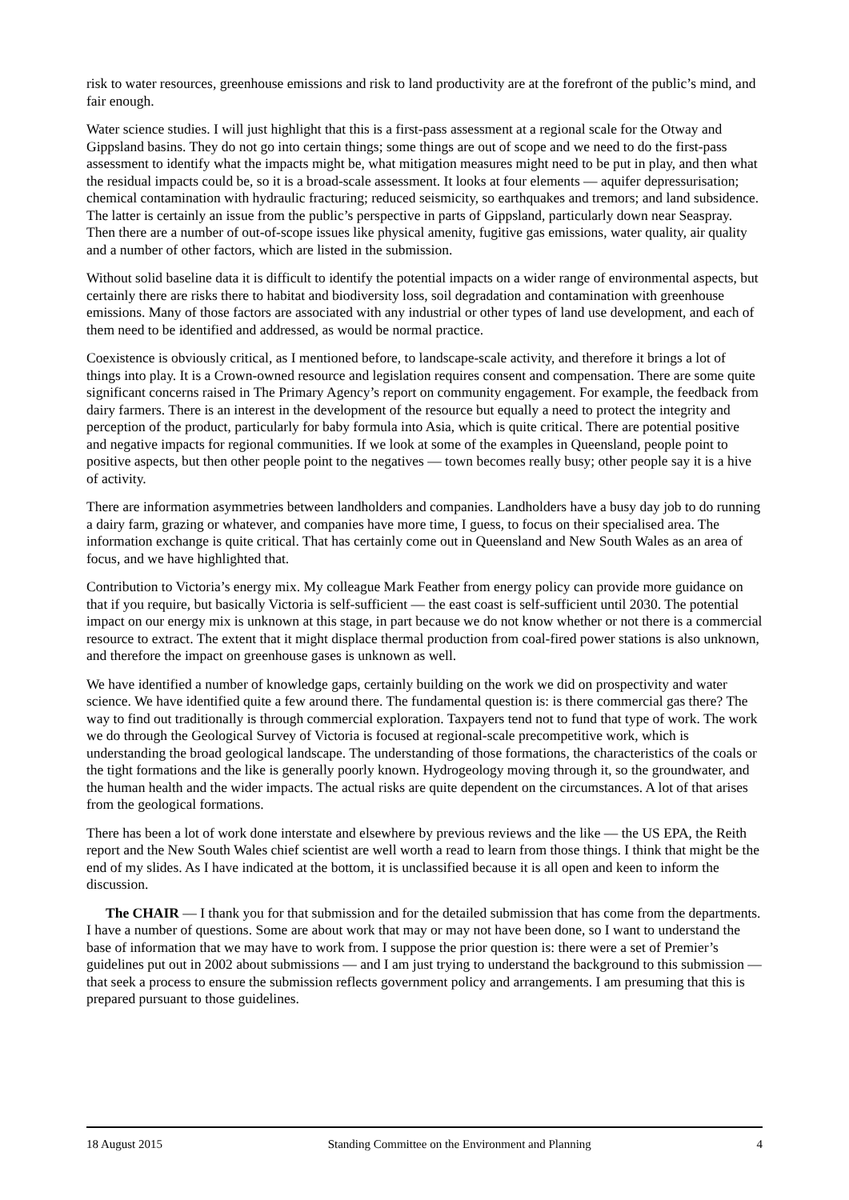risk to water resources, greenhouse emissions and risk to land productivity are at the forefront of the public’s mind, and fair enough.
Water science studies. I will just highlight that this is a first-pass assessment at a regional scale for the Otway and Gippsland basins. They do not go into certain things; some things are out of scope and we need to do the first-pass assessment to identify what the impacts might be, what mitigation measures might need to be put in play, and then what the residual impacts could be, so it is a broad-scale assessment. It looks at four elements — aquifer depressurisation; chemical contamination with hydraulic fracturing; reduced seismicity, so earthquakes and tremors; and land subsidence. The latter is certainly an issue from the public’s perspective in parts of Gippsland, particularly down near Seaspray. Then there are a number of out-of-scope issues like physical amenity, fugitive gas emissions, water quality, air quality and a number of other factors, which are listed in the submission.
Without solid baseline data it is difficult to identify the potential impacts on a wider range of environmental aspects, but certainly there are risks there to habitat and biodiversity loss, soil degradation and contamination with greenhouse emissions. Many of those factors are associated with any industrial or other types of land use development, and each of them need to be identified and addressed, as would be normal practice.
Coexistence is obviously critical, as I mentioned before, to landscape-scale activity, and therefore it brings a lot of things into play. It is a Crown-owned resource and legislation requires consent and compensation. There are some quite significant concerns raised in The Primary Agency’s report on community engagement. For example, the feedback from dairy farmers. There is an interest in the development of the resource but equally a need to protect the integrity and perception of the product, particularly for baby formula into Asia, which is quite critical. There are potential positive and negative impacts for regional communities. If we look at some of the examples in Queensland, people point to positive aspects, but then other people point to the negatives — town becomes really busy; other people say it is a hive of activity.
There are information asymmetries between landholders and companies. Landholders have a busy day job to do running a dairy farm, grazing or whatever, and companies have more time, I guess, to focus on their specialised area. The information exchange is quite critical. That has certainly come out in Queensland and New South Wales as an area of focus, and we have highlighted that.
Contribution to Victoria’s energy mix. My colleague Mark Feather from energy policy can provide more guidance on that if you require, but basically Victoria is self-sufficient — the east coast is self-sufficient until 2030. The potential impact on our energy mix is unknown at this stage, in part because we do not know whether or not there is a commercial resource to extract. The extent that it might displace thermal production from coal-fired power stations is also unknown, and therefore the impact on greenhouse gases is unknown as well.
We have identified a number of knowledge gaps, certainly building on the work we did on prospectivity and water science. We have identified quite a few around there. The fundamental question is: is there commercial gas there? The way to find out traditionally is through commercial exploration. Taxpayers tend not to fund that type of work. The work we do through the Geological Survey of Victoria is focused at regional-scale precompetitive work, which is understanding the broad geological landscape. The understanding of those formations, the characteristics of the coals or the tight formations and the like is generally poorly known. Hydrogeology moving through it, so the groundwater, and the human health and the wider impacts. The actual risks are quite dependent on the circumstances. A lot of that arises from the geological formations.
There has been a lot of work done interstate and elsewhere by previous reviews and the like — the US EPA, the Reith report and the New South Wales chief scientist are well worth a read to learn from those things. I think that might be the end of my slides. As I have indicated at the bottom, it is unclassified because it is all open and keen to inform the discussion.
The CHAIR — I thank you for that submission and for the detailed submission that has come from the departments. I have a number of questions. Some are about work that may or may not have been done, so I want to understand the base of information that we may have to work from. I suppose the prior question is: there were a set of Premier’s guidelines put out in 2002 about submissions — and I am just trying to understand the background to this submission — that seek a process to ensure the submission reflects government policy and arrangements. I am presuming that this is prepared pursuant to those guidelines.
18 August 2015 Standing Committee on the Environment and Planning 4